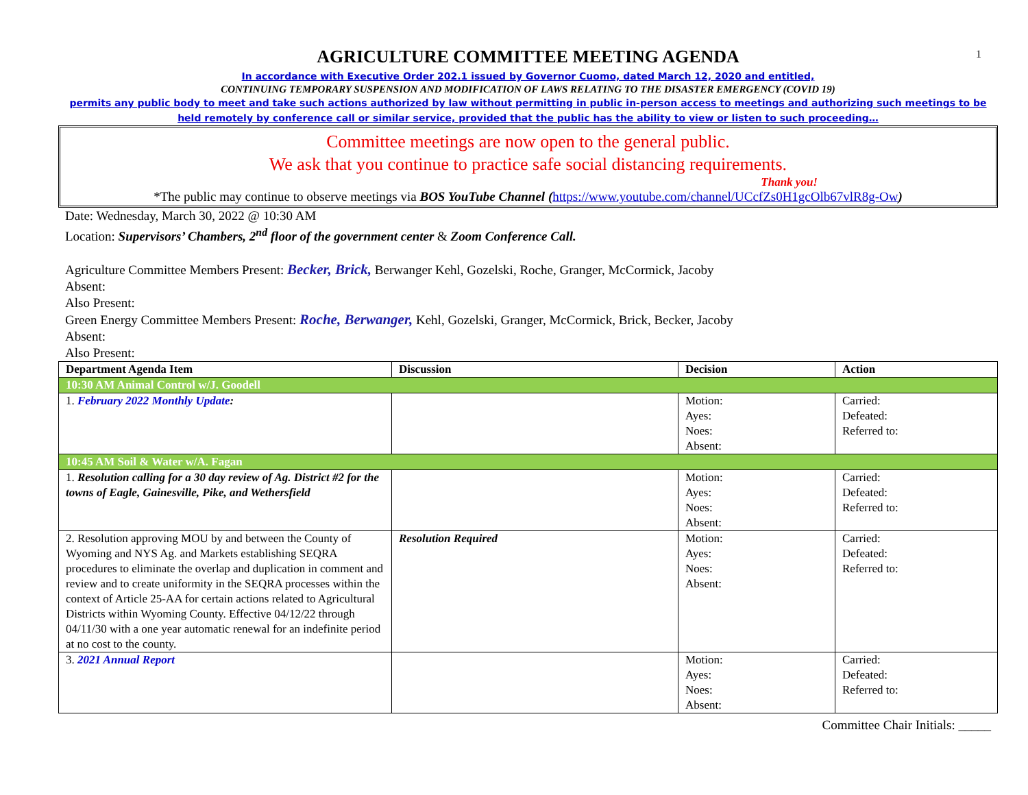1
AGRICULTURE COMMITTEE MEETING AGENDA
In accordance with Executive Order 202.1 issued by Governor Cuomo, dated March 12, 2020 and entitled,
CONTINUING TEMPORARY SUSPENSION AND MODIFICATION OF LAWS RELATING TO THE DISASTER EMERGENCY (COVID 19)
permits any public body to meet and take such actions authorized by law without permitting in public in-person access to meetings and authorizing such meetings to be held remotely by conference call or similar service, provided that the public has the ability to view or listen to such proceeding…
Committee meetings are now open to the general public.
We ask that you continue to practice safe social distancing requirements.
Thank you!
*The public may continue to observe meetings via BOS YouTube Channel (https://www.youtube.com/channel/UCcfZs0H1gcOlb67vlR8g-Ow)
Date: Wednesday, March 30, 2022 @ 10:30 AM
Location: Supervisors’ Chambers, 2<sup>nd</sup> floor of the government center & Zoom Conference Call.
Agriculture Committee Members Present: Becker, Brick, Berwanger Kehl, Gozelski, Roche, Granger, McCormick, Jacoby
Absent:
Also Present:
Green Energy Committee Members Present: Roche, Berwanger, Kehl, Gozelski, Granger, McCormick, Brick, Becker, Jacoby
Absent:
Also Present:
| Department Agenda Item | Discussion | Decision | Action |
| --- | --- | --- | --- |
| 10:30 AM Animal Control w/J. Goodell | | | |
| 1. February 2022 Monthly Update : | | Motion: Ayes: Noes: Absent: | Carried: Defeated: Referred to: |
| 10:45 AM Soil & Water w/A. Fagan | | | |
| 1. Resolution calling for a 30 day review of Ag. District #2 for the towns of Eagle, Gainesville, Pike, and Wethersfield | | Motion: Ayes: Noes: Absent: | Carried: Defeated: Referred to: |
| 2. Resolution approving MOU by and between the County of Wyoming and NYS Ag. and Markets establishing SEQRA procedures to eliminate the overlap and duplication in comment and review and to create uniformity in the SEQRA processes within the context of Article 25-AA for certain actions related to Agricultural Districts within Wyoming County. Effective 04/12/22 through 04/11/30 with a one year automatic renewal for an indefinite period at no cost to the county. | Resolution Required | Motion: Ayes: Noes: Absent: | Carried: Defeated: Referred to: |
| 3. 2021 Annual Report | | Motion: Ayes: Noes: Absent: | Carried: Defeated: Referred to: |
Committee Chair Initials: _____